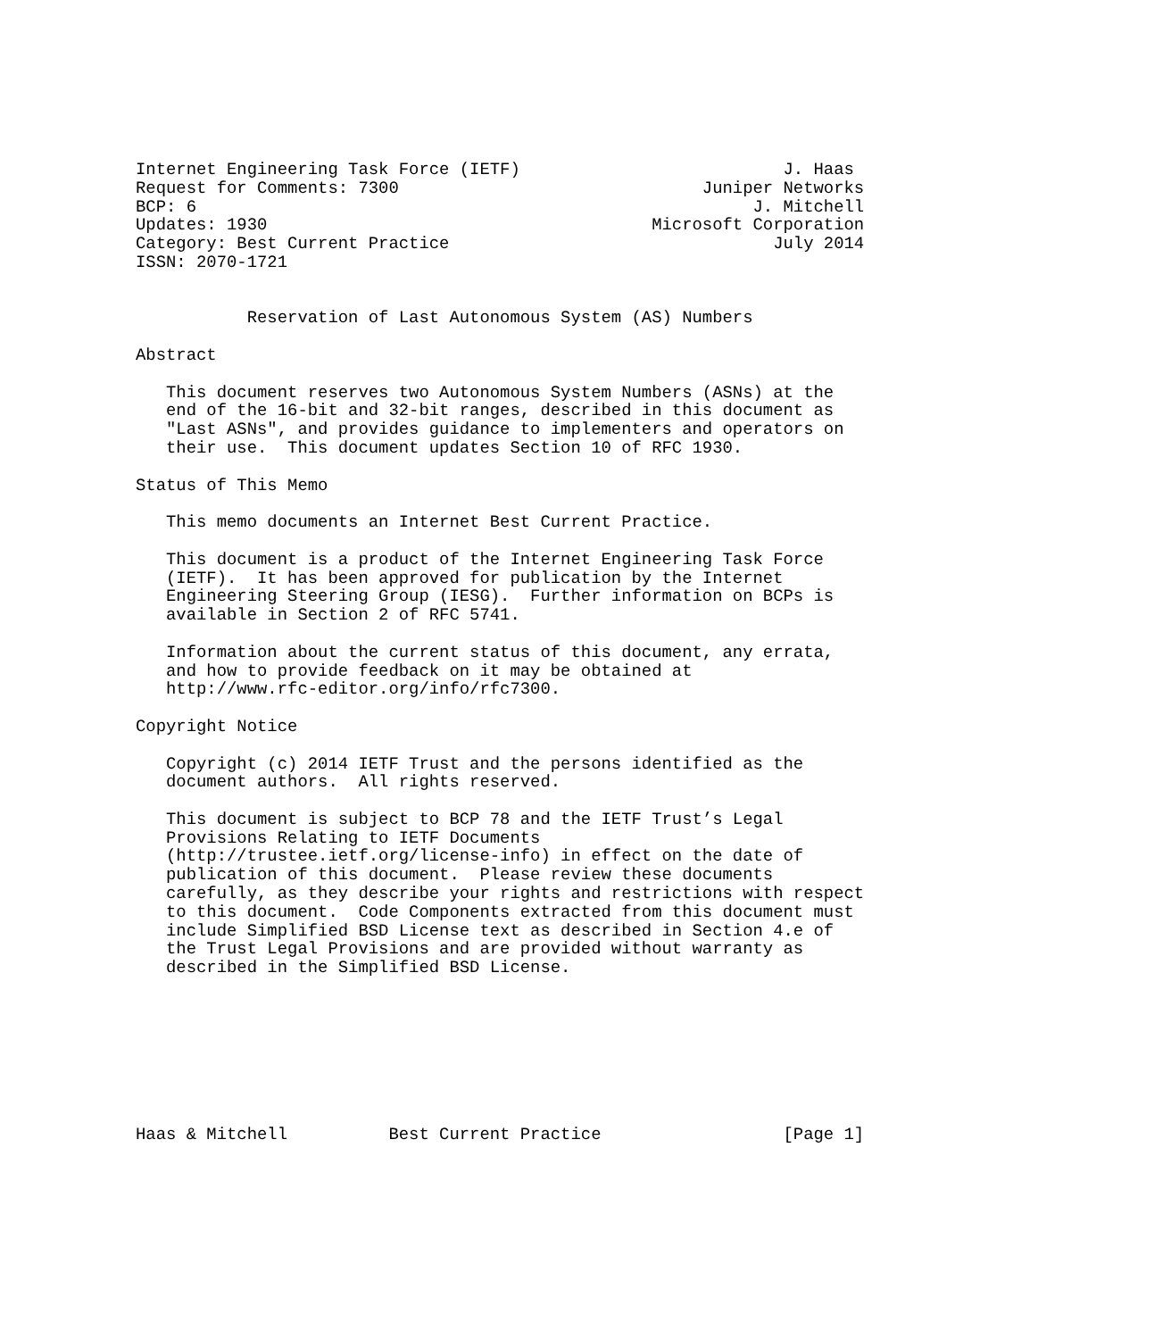Internet Engineering Task Force (IETF)                          J. Haas
Request for Comments: 7300                              Juniper Networks
BCP: 6                                                       J. Mitchell
Updates: 1930                                      Microsoft Corporation
Category: Best Current Practice                                July 2014
ISSN: 2070-1721


           Reservation of Last Autonomous System (AS) Numbers

Abstract

   This document reserves two Autonomous System Numbers (ASNs) at the
   end of the 16-bit and 32-bit ranges, described in this document as
   "Last ASNs", and provides guidance to implementers and operators on
   their use.  This document updates Section 10 of RFC 1930.

Status of This Memo

   This memo documents an Internet Best Current Practice.

   This document is a product of the Internet Engineering Task Force
   (IETF).  It has been approved for publication by the Internet
   Engineering Steering Group (IESG).  Further information on BCPs is
   available in Section 2 of RFC 5741.

   Information about the current status of this document, any errata,
   and how to provide feedback on it may be obtained at
   http://www.rfc-editor.org/info/rfc7300.

Copyright Notice

   Copyright (c) 2014 IETF Trust and the persons identified as the
   document authors.  All rights reserved.

   This document is subject to BCP 78 and the IETF Trust’s Legal
   Provisions Relating to IETF Documents
   (http://trustee.ietf.org/license-info) in effect on the date of
   publication of this document.  Please review these documents
   carefully, as they describe your rights and restrictions with respect
   to this document.  Code Components extracted from this document must
   include Simplified BSD License text as described in Section 4.e of
   the Trust Legal Provisions and are provided without warranty as
   described in the Simplified BSD License.








Haas & Mitchell          Best Current Practice                  [Page 1]